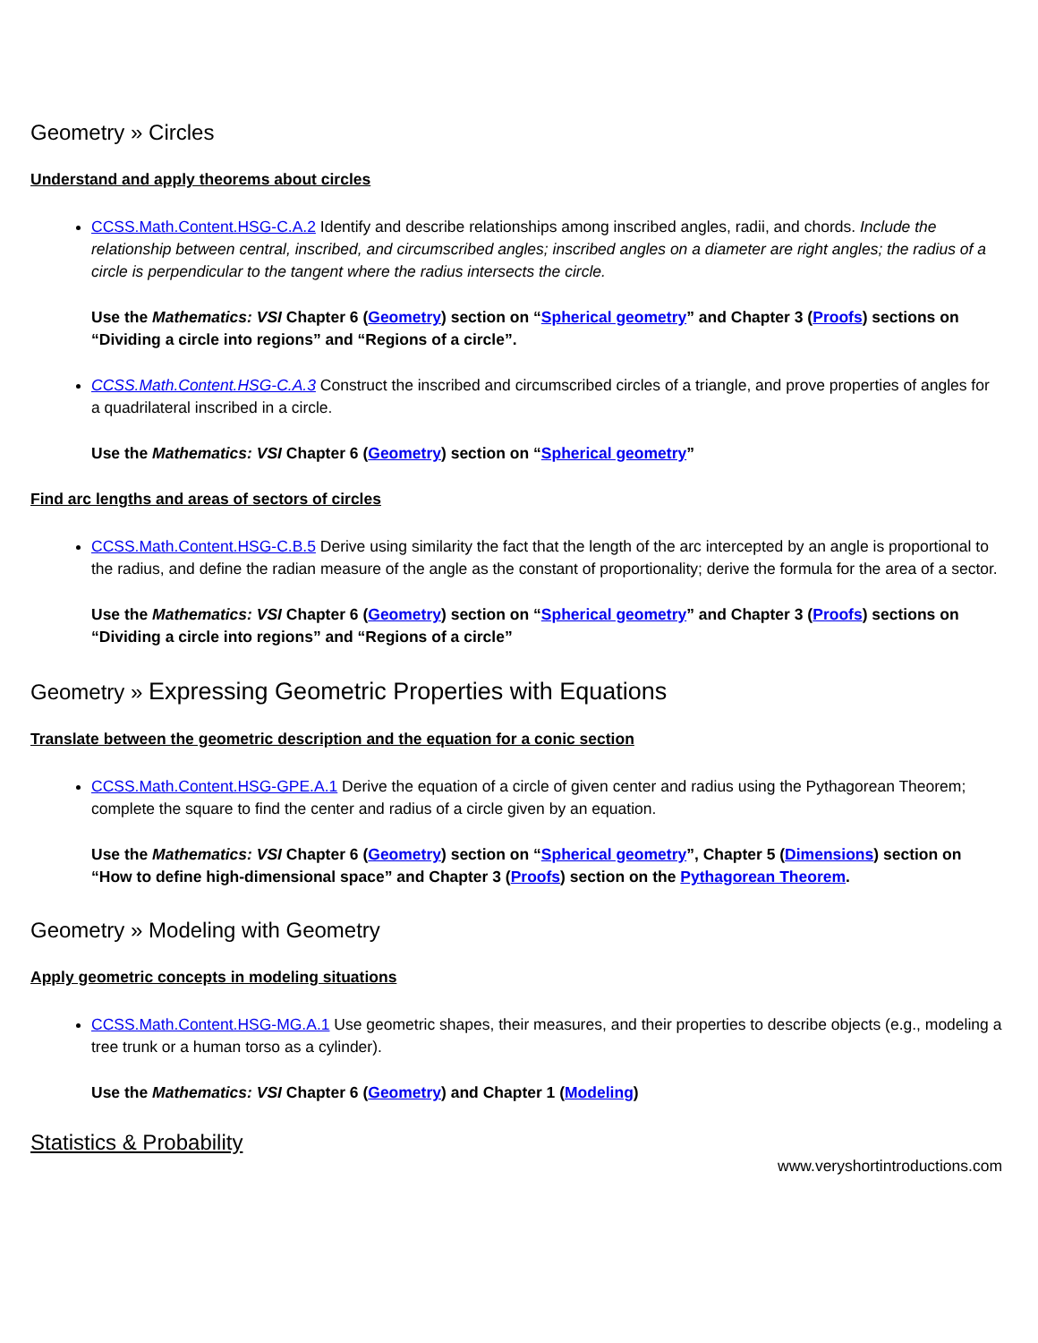Geometry » Circles
Understand and apply theorems about circles
CCSS.Math.Content.HSG-C.A.2 Identify and describe relationships among inscribed angles, radii, and chords. Include the relationship between central, inscribed, and circumscribed angles; inscribed angles on a diameter are right angles; the radius of a circle is perpendicular to the tangent where the radius intersects the circle.
Use the Mathematics: VSI Chapter 6 (Geometry) section on “Spherical geometry” and Chapter 3 (Proofs) sections on “Dividing a circle into regions” and “Regions of a circle”.
CCSS.Math.Content.HSG-C.A.3 Construct the inscribed and circumscribed circles of a triangle, and prove properties of angles for a quadrilateral inscribed in a circle.
Use the Mathematics: VSI Chapter 6 (Geometry) section on “Spherical geometry”
Find arc lengths and areas of sectors of circles
CCSS.Math.Content.HSG-C.B.5 Derive using similarity the fact that the length of the arc intercepted by an angle is proportional to the radius, and define the radian measure of the angle as the constant of proportionality; derive the formula for the area of a sector.
Use the Mathematics: VSI Chapter 6 (Geometry) section on “Spherical geometry” and Chapter 3 (Proofs) sections on “Dividing a circle into regions” and “Regions of a circle”
Geometry » Expressing Geometric Properties with Equations
Translate between the geometric description and the equation for a conic section
CCSS.Math.Content.HSG-GPE.A.1 Derive the equation of a circle of given center and radius using the Pythagorean Theorem; complete the square to find the center and radius of a circle given by an equation.
Use the Mathematics: VSI Chapter 6 (Geometry) section on “Spherical geometry”, Chapter 5 (Dimensions) section on “How to define high-dimensional space” and Chapter 3 (Proofs) section on the Pythagorean Theorem.
Geometry » Modeling with Geometry
Apply geometric concepts in modeling situations
CCSS.Math.Content.HSG-MG.A.1 Use geometric shapes, their measures, and their properties to describe objects (e.g., modeling a tree trunk or a human torso as a cylinder).
Use the Mathematics: VSI Chapter 6 (Geometry) and Chapter 1 (Modeling)
Statistics & Probability
www.veryshortintroductions.com